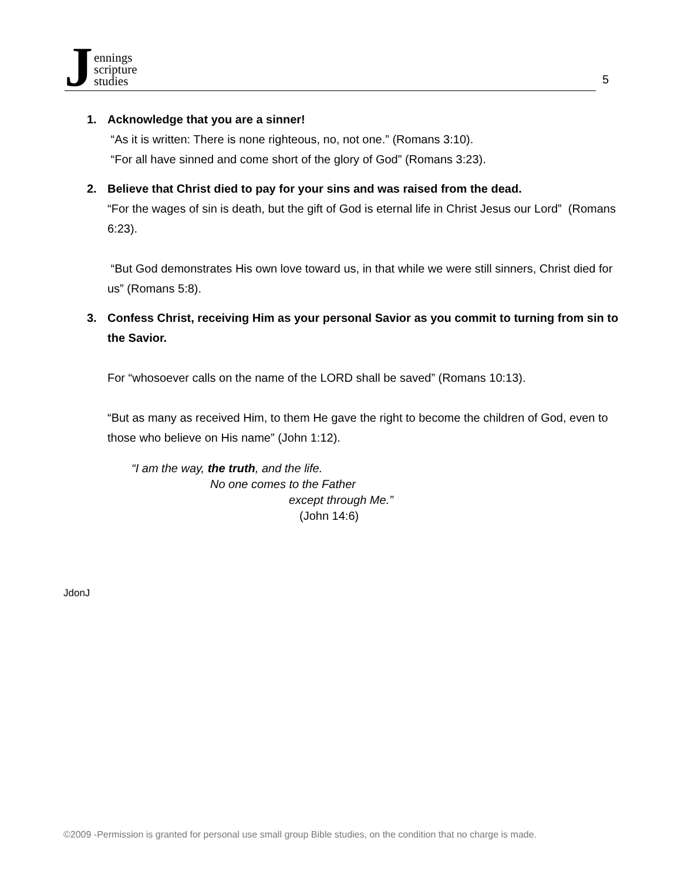Jennings
scripture
studies
5
1. Acknowledge that you are a sinner!
“As it is written: There is none righteous, no, not one.” (Romans 3:10).
“For all have sinned and come short of the glory of God” (Romans 3:23).
2. Believe that Christ died to pay for your sins and was raised from the dead.
“For the wages of sin is death, but the gift of God is eternal life in Christ Jesus our Lord” (Romans 6:23).
“But God demonstrates His own love toward us, in that while we were still sinners, Christ died for us” (Romans 5:8).
3. Confess Christ, receiving Him as your personal Savior as you commit to turning from sin to the Savior.
For “whosoever calls on the name of the LORD shall be saved” (Romans 10:13).
“But as many as received Him, to them He gave the right to become the children of God, even to those who believe on His name” (John 1:12).
“I am the way, the truth, and the life.
No one comes to the Father
except through Me.”
(John 14:6)
JdonJ
©2009 -Permission is granted for personal use small group Bible studies, on the condition that no charge is made.